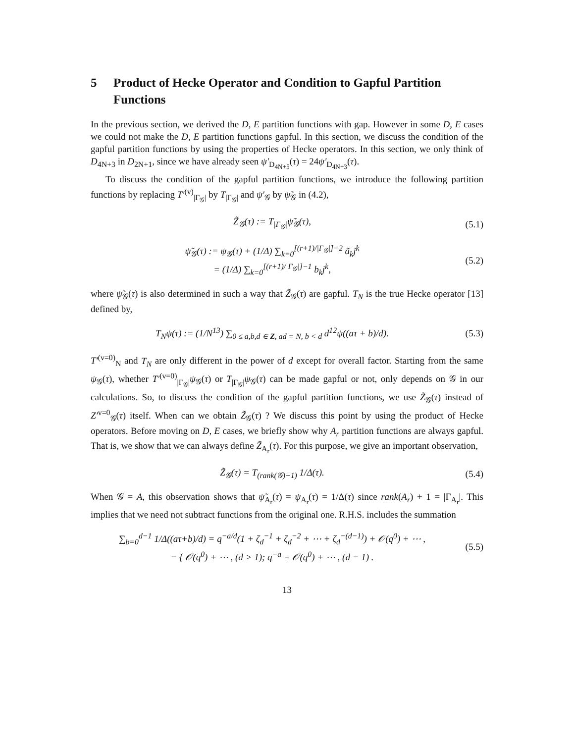5 Product of Hecke Operator and Condition to Gapful Partition Functions
In the previous section, we derived the D, E partition functions with gap. However in some D, E cases we could not make the D, E partition functions gapful. In this section, we discuss the condition of the gapful partition functions by using the properties of Hecke operators. In this section, we only think of D<sub>4N+3</sub> in D<sub>2N+1</sub>, since we have already seen ψ′<sub>D<sub>4N+5</sub></sub>(τ) = 24ψ′<sub>D<sub>4N+3</sub></sub>(τ).
To discuss the condition of the gapful partition functions, we introduce the following partition functions by replacing T′<sup>(v)</sup><sub>|Γ<sub>𝒢</sub>|</sub> by T<sub>|Γ<sub>𝒢</sub>|</sub> and ψ′<sub>𝒢</sub> by ψ̃<sub>𝒢</sub> in (4.2),
Z̃<sub>𝒢</sub>(τ) := T<sub>|Γ<sub>𝒢</sub>|</sub>ψ̃<sub>𝒢</sub>(τ), (5.1)
ψ̃<sub>𝒢</sub>(τ) := ψ<sub>𝒢</sub>(τ) + (1/Δ) ∑<sub>k=0</sub><sup>[(r+1)/|Γ<sub>𝒢</sub>|]−2</sup> ã<sub>k</sub>j<sup>k</sup>
= (1/Δ) ∑<sub>k=0</sub><sup>[(r+1)/|Γ<sub>𝒢</sub>|]−1</sup> b<sub>k</sub>j<sup>k</sup>, (5.2)
where ψ̃<sub>𝒢</sub>(τ) is also determined in such a way that Z̃<sub>𝒢</sub>(τ) are gapful. T<sub>N</sub> is the true Hecke operator [13] defined by,
T<sub>N</sub>ψ(τ) := (1/N<sup>13</sup>) ∑<sub>0 ≤ a,b,d ∈ Z, ad = N, b < d</sub> d<sup>12</sup>ψ((aτ + b)/d). (5.3)
T′<sup>(v=0)</sup><sub>N</sub> and T<sub>N</sub> are only different in the power of d except for overall factor. Starting from the same ψ<sub>𝒢</sub>(τ), whether T′<sup>(v=0)</sup><sub>|Γ<sub>𝒢</sub>|</sub>ψ<sub>𝒢</sub>(τ) or T<sub>|Γ<sub>𝒢</sub>|</sub>ψ<sub>𝒢</sub>(τ) can be made gapful or not, only depends on 𝒢 in our calculations. So, to discuss the condition of the gapful partition functions, we use Z̃<sub>𝒢</sub>(τ) instead of Z′<sup>v=0</sup><sub>𝒢</sub>(τ) itself. When can we obtain Z̃<sub>𝒢</sub>(τ) ? We discuss this point by using the product of Hecke operators. Before moving on D, E cases, we briefly show why A<sub>r</sub> partition functions are always gapful. That is, we show that we can always define Z̃<sub>A<sub>r</sub></sub>(τ). For this purpose, we give an important observation,
Z̃<sub>𝒢</sub>(τ) = T<sub>(rank(𝒢)+1)</sub> 1/Δ(τ). (5.4)
When 𝒢 = A, this observation shows that ψ̃<sub>A<sub>r</sub></sub>(τ) = ψ<sub>A<sub>r</sub></sub>(τ) = 1/Δ(τ) since rank(A<sub>r</sub>) + 1 = |Γ<sub>A<sub>r</sub></sub>|. This implies that we need not subtract functions from the original one. R.H.S. includes the summation
∑<sub>b=0</sub><sup>d−1</sup> 1/Δ((aτ+b)/d) = q<sup>−a/d</sup>(1 + ζ<sub>d</sub><sup>−1</sup> + ζ<sub>d</sub><sup>−2</sup> + ⋯ + ζ<sub>d</sub><sup>−(d−1)</sup>) + 𝒪(q<sup>0</sup>) + ⋯ ,
= { 𝒪(q<sup>0</sup>) + ⋯ , (d > 1); q<sup>−a</sup> + 𝒪(q<sup>0</sup>) + ⋯ , (d = 1) . (5.5)
13